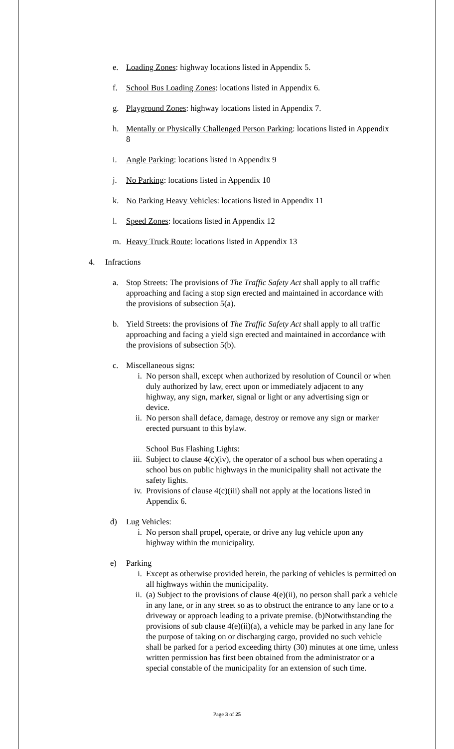e. Loading Zones: highway locations listed in Appendix 5.
f. School Bus Loading Zones: locations listed in Appendix 6.
g. Playground Zones: highway locations listed in Appendix 7.
h. Mentally or Physically Challenged Person Parking: locations listed in Appendix 8
i. Angle Parking: locations listed in Appendix 9
j. No Parking: locations listed in Appendix 10
k. No Parking Heavy Vehicles: locations listed in Appendix 11
l. Speed Zones: locations listed in Appendix 12
m. Heavy Truck Route: locations listed in Appendix 13
4. Infractions
a. Stop Streets: The provisions of The Traffic Safety Act shall apply to all traffic approaching and facing a stop sign erected and maintained in accordance with the provisions of subsection 5(a).
b. Yield Streets: the provisions of The Traffic Safety Act shall apply to all traffic approaching and facing a yield sign erected and maintained in accordance with the provisions of subsection 5(b).
c. Miscellaneous signs:
i. No person shall, except when authorized by resolution of Council or when duly authorized by law, erect upon or immediately adjacent to any highway, any sign, marker, signal or light or any advertising sign or device.
ii. No person shall deface, damage, destroy or remove any sign or marker erected pursuant to this bylaw.
School Bus Flashing Lights:
iii. Subject to clause 4(c)(iv), the operator of a school bus when operating a school bus on public highways in the municipality shall not activate the safety lights.
iv. Provisions of clause 4(c)(iii) shall not apply at the locations listed in Appendix 6.
d) Lug Vehicles:
i. No person shall propel, operate, or drive any lug vehicle upon any highway within the municipality.
e) Parking
i. Except as otherwise provided herein, the parking of vehicles is permitted on all highways within the municipality.
ii. (a) Subject to the provisions of clause 4(e)(ii), no person shall park a vehicle in any lane, or in any street so as to obstruct the entrance to any lane or to a driveway or approach leading to a private premise. (b)Notwithstanding the provisions of sub clause 4(e)(ii)(a), a vehicle may be parked in any lane for the purpose of taking on or discharging cargo, provided no such vehicle shall be parked for a period exceeding thirty (30) minutes at one time, unless written permission has first been obtained from the administrator or a special constable of the municipality for an extension of such time.
Page 3 of 25